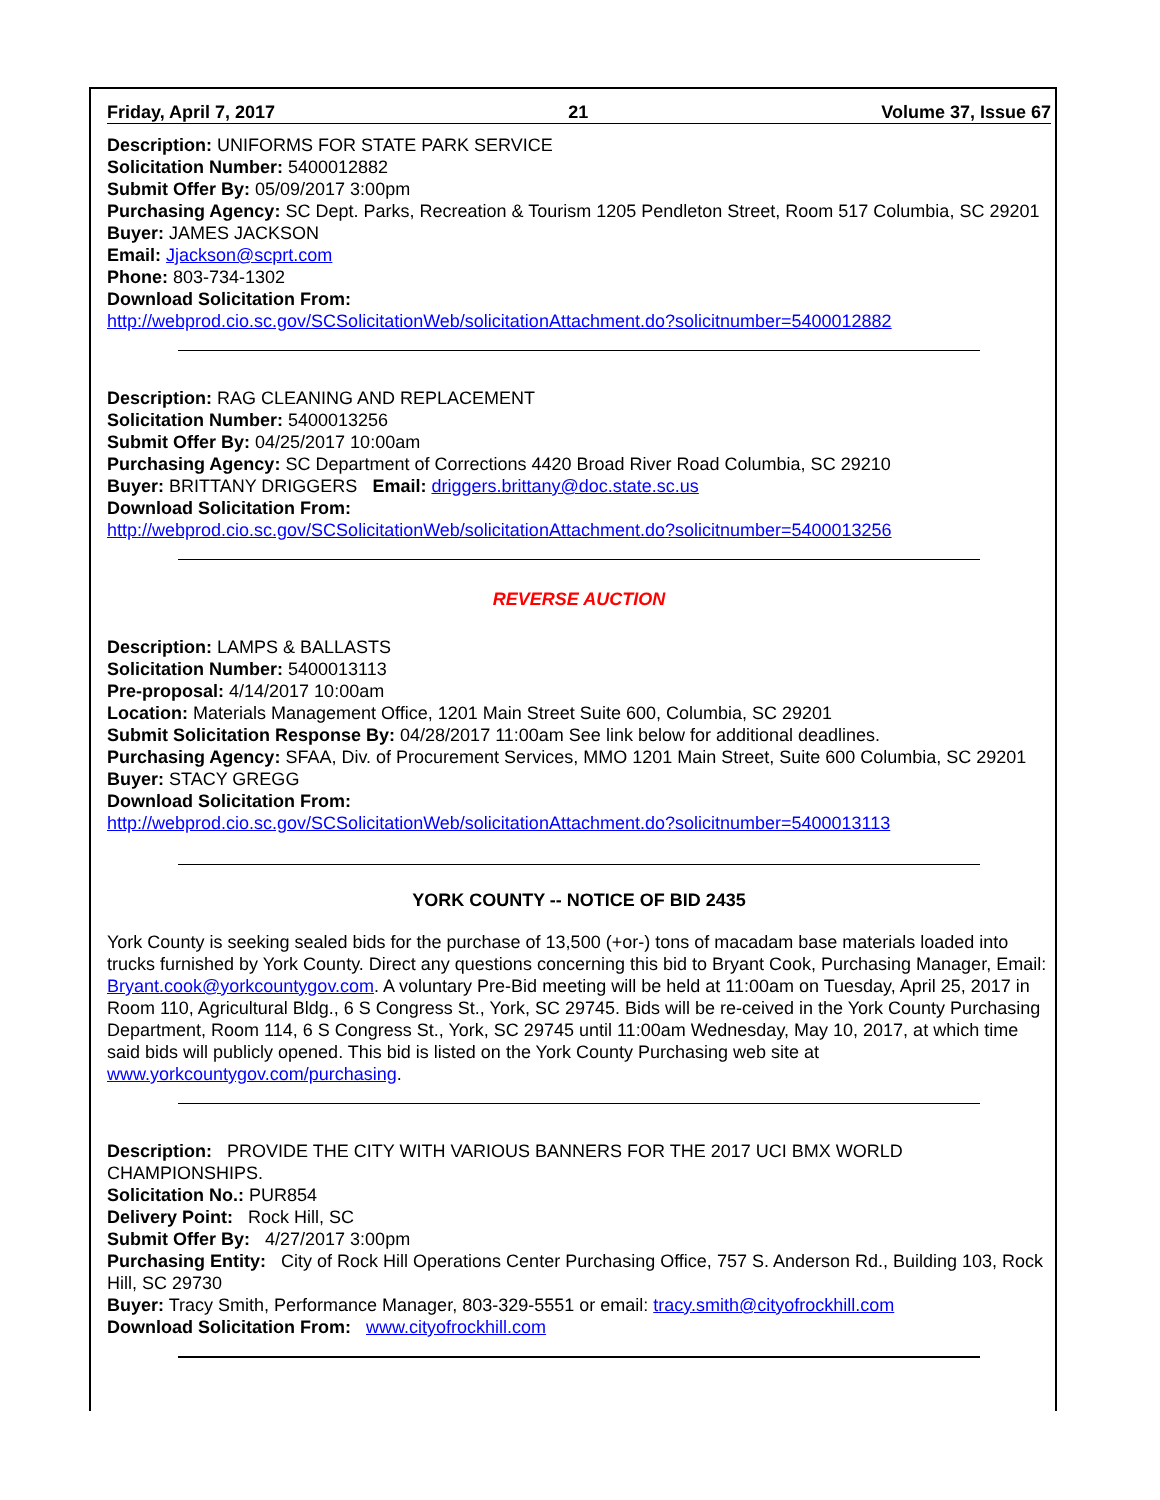Friday, April 7, 2017 21 Volume 37, Issue 67
Description: UNIFORMS FOR STATE PARK SERVICE
Solicitation Number: 5400012882
Submit Offer By: 05/09/2017 3:00pm
Purchasing Agency: SC Dept. Parks, Recreation & Tourism 1205 Pendleton Street, Room 517 Columbia, SC 29201
Buyer: JAMES JACKSON
Email: Jjackson@scprt.com
Phone: 803-734-1302
Download Solicitation From:
http://webprod.cio.sc.gov/SCSolicitationWeb/solicitationAttachment.do?solicitnumber=5400012882
Description: RAG CLEANING AND REPLACEMENT
Solicitation Number: 5400013256
Submit Offer By: 04/25/2017 10:00am
Purchasing Agency: SC Department of Corrections 4420 Broad River Road Columbia, SC 29210
Buyer: BRITTANY DRIGGERS Email: driggers.brittany@doc.state.sc.us
Download Solicitation From:
http://webprod.cio.sc.gov/SCSolicitationWeb/solicitationAttachment.do?solicitnumber=5400013256
REVERSE AUCTION
Description: LAMPS & BALLASTS
Solicitation Number: 5400013113
Pre-proposal: 4/14/2017 10:00am
Location: Materials Management Office, 1201 Main Street Suite 600, Columbia, SC 29201
Submit Solicitation Response By: 04/28/2017 11:00am See link below for additional deadlines.
Purchasing Agency: SFAA, Div. of Procurement Services, MMO 1201 Main Street, Suite 600 Columbia, SC 29201
Buyer: STACY GREGG
Download Solicitation From:
http://webprod.cio.sc.gov/SCSolicitationWeb/solicitationAttachment.do?solicitnumber=5400013113
YORK COUNTY -- NOTICE OF BID 2435
York County is seeking sealed bids for the purchase of 13,500 (+or-) tons of macadam base materials loaded into trucks furnished by York County. Direct any questions concerning this bid to Bryant Cook, Purchasing Manager, Email: Bryant.cook@yorkcountygov.com. A voluntary Pre-Bid meeting will be held at 11:00am on Tuesday, April 25, 2017 in Room 110, Agricultural Bldg., 6 S Congress St., York, SC 29745. Bids will be re-ceived in the York County Purchasing Department, Room 114, 6 S Congress St., York, SC 29745 until 11:00am Wednesday, May 10, 2017, at which time said bids will publicly opened. This bid is listed on the York County Purchasing web site at www.yorkcountygov.com/purchasing.
Description: PROVIDE THE CITY WITH VARIOUS BANNERS FOR THE 2017 UCI BMX WORLD CHAMPIONSHIPS.
Solicitation No.: PUR854
Delivery Point: Rock Hill, SC
Submit Offer By: 4/27/2017 3:00pm
Purchasing Entity: City of Rock Hill Operations Center Purchasing Office, 757 S. Anderson Rd., Building 103, Rock Hill, SC 29730
Buyer: Tracy Smith, Performance Manager, 803-329-5551 or email: tracy.smith@cityofrockhill.com
Download Solicitation From: www.cityofrockhill.com